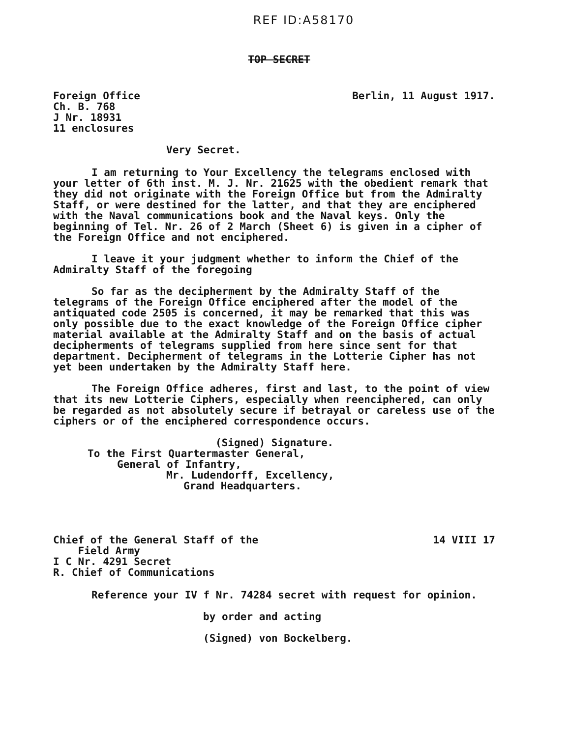REF ID:A58170
TOP SECRET
Foreign Office
Ch. B. 768
J Nr. 18931
11 enclosures
Berlin, 11 August 1917.
Very Secret.
I am returning to Your Excellency the telegrams enclosed with your letter of 6th inst. M. J. Nr. 21625 with the obedient remark that they did not originate with the Foreign Office but from the Admiralty Staff, or were destined for the latter, and that they are enciphered with the Naval communications book and the Naval keys. Only the beginning of Tel. Nr. 26 of 2 March (Sheet 6) is given in a cipher of the Foreign Office and not enciphered.
I leave it your judgment whether to inform the Chief of the Admiralty Staff of the foregoing
So far as the decipherment by the Admiralty Staff of the telegrams of the Foreign Office enciphered after the model of the antiquated code 2505 is concerned, it may be remarked that this was only possible due to the exact knowledge of the Foreign Office cipher material available at the Admiralty Staff and on the basis of actual decipherments of telegrams supplied from here since sent for that department. Decipherment of telegrams in the Lotterie Cipher has not yet been undertaken by the Admiralty Staff here.
The Foreign Office adheres, first and last, to the point of view that its new Lotterie Ciphers, especially when reenciphered, can only be regarded as not absolutely secure if betrayal or careless use of the ciphers or of the enciphered correspondence occurs.
(Signed) Signature.
To the First Quartermaster General,
General of Infantry,
Mr. Ludendorff, Excellency,
Grand Headquarters.
Chief of the General Staff of the
Field Army
I C Nr. 4291 Secret
R. Chief of Communications
14 VIII 17
Reference your IV f Nr. 74284 secret with request for opinion.
by order and acting
(Signed) von Bockelberg.